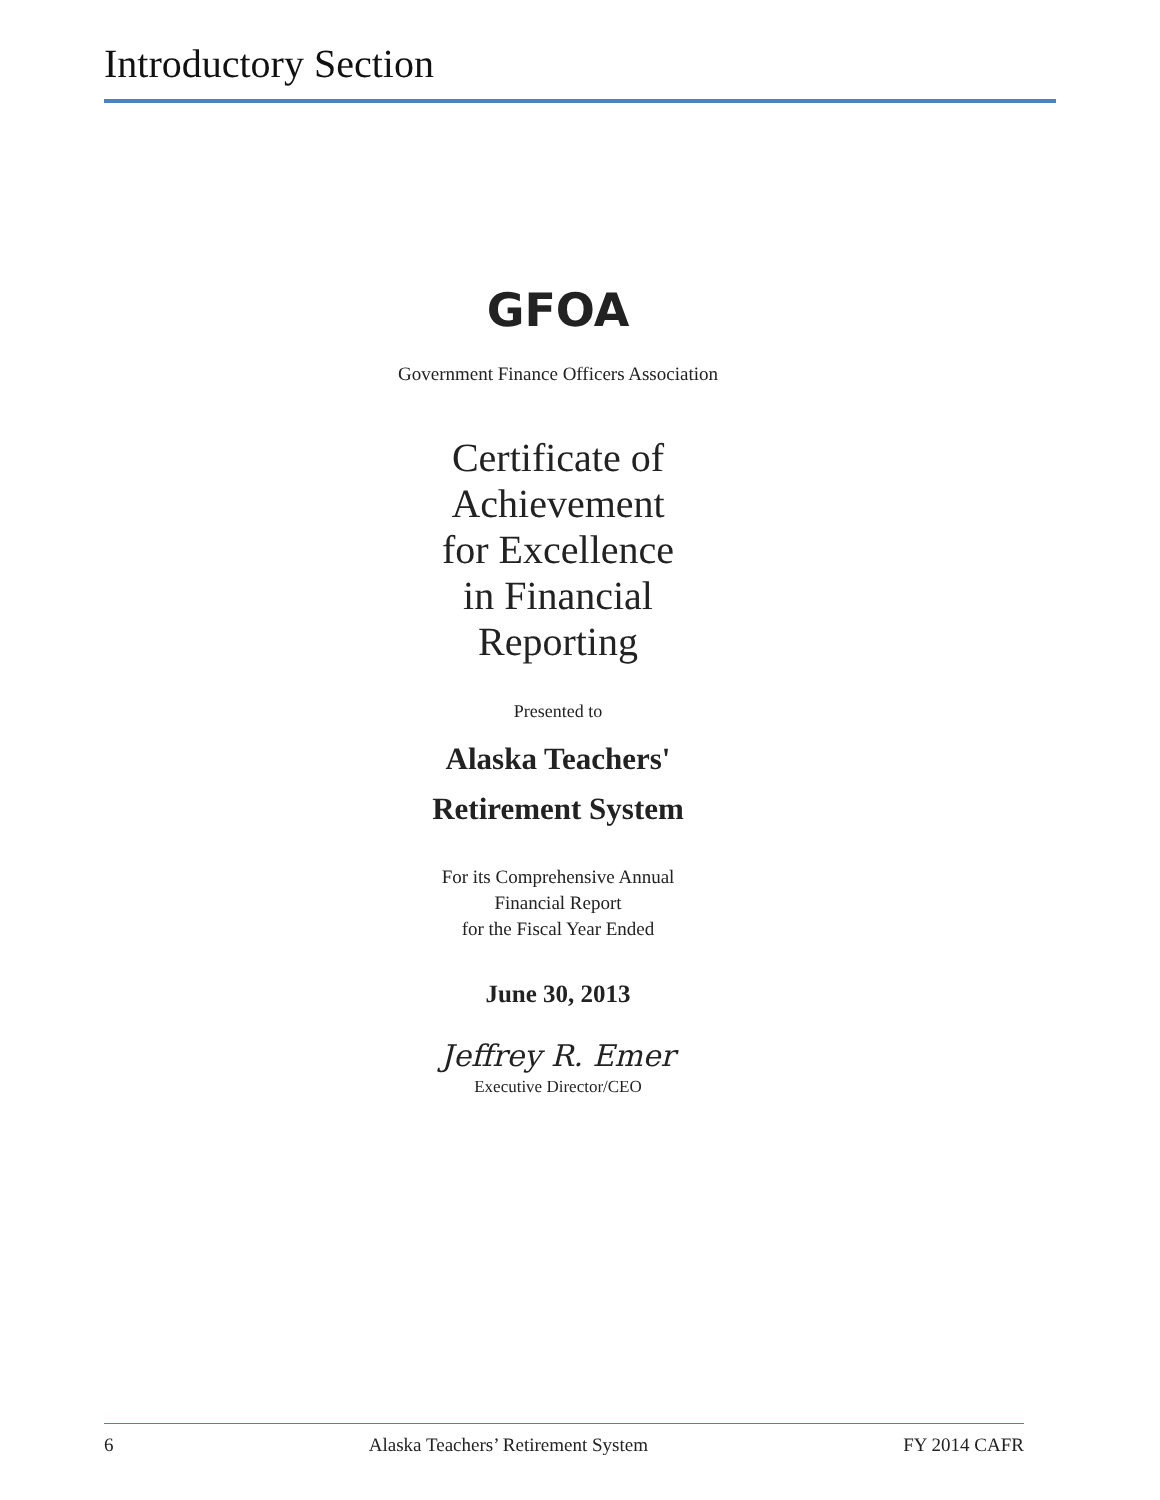Introductory Section
GFOA
Government Finance Officers Association
Certificate of
Achievement
for Excellence
in Financial
Reporting
Presented to
Alaska Teachers'
Retirement System
For its Comprehensive Annual
Financial Report
for the Fiscal Year Ended
June 30, 2013
Jeffrey R. Emer
Executive Director/CEO
6 Alaska Teachers’ Retirement System FY 2014 CAFR